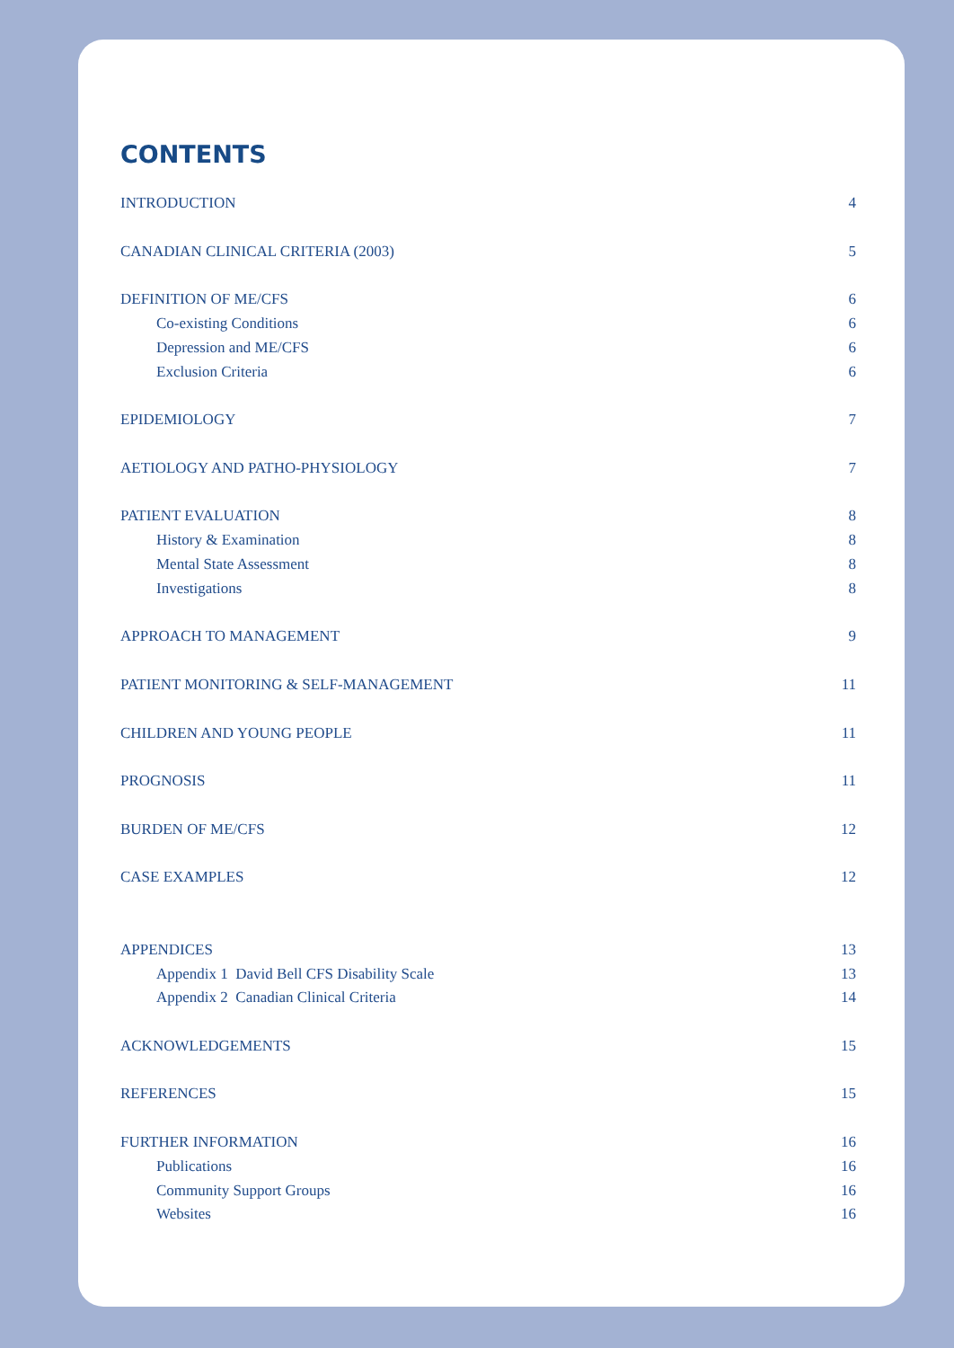CONTENTS
INTRODUCTION 4
CANADIAN CLINICAL CRITERIA (2003) 5
DEFINITION OF ME/CFS 6
Co-existing Conditions 6
Depression and ME/CFS 6
Exclusion Criteria 6
EPIDEMIOLOGY 7
AETIOLOGY AND PATHO-PHYSIOLOGY 7
PATIENT EVALUATION 8
History & Examination 8
Mental State Assessment 8
Investigations 8
APPROACH TO MANAGEMENT 9
PATIENT MONITORING & SELF-MANAGEMENT 11
CHILDREN AND YOUNG PEOPLE 11
PROGNOSIS 11
BURDEN OF ME/CFS 12
CASE EXAMPLES 12
APPENDICES 13
Appendix 1 David Bell CFS Disability Scale 13
Appendix 2 Canadian Clinical Criteria 14
ACKNOWLEDGEMENTS 15
REFERENCES 15
FURTHER INFORMATION 16
Publications 16
Community Support Groups 16
Websites 16